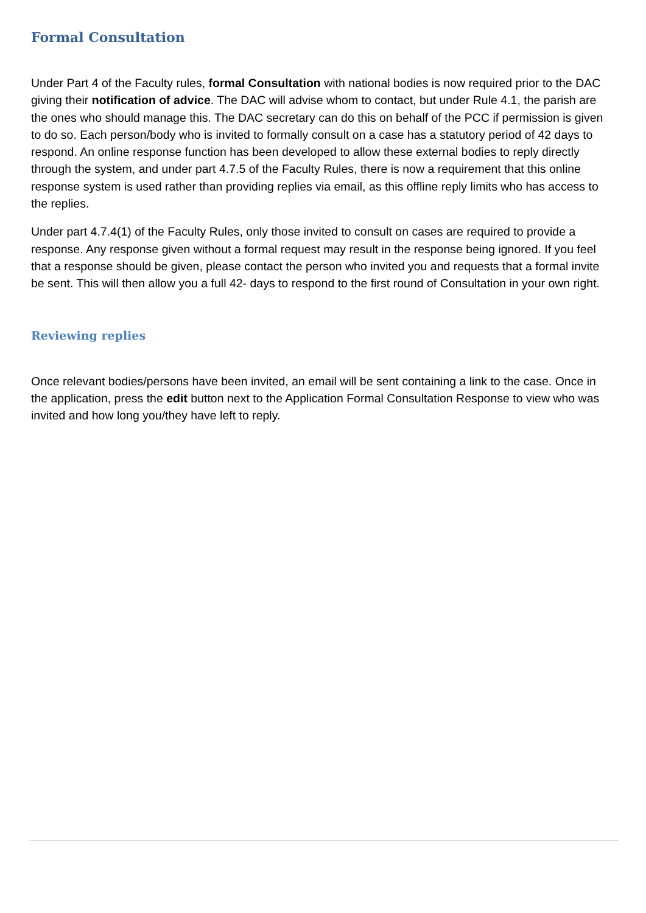Formal Consultation
Under Part 4 of the Faculty rules, formal Consultation with national bodies is now required prior to the DAC giving their notification of advice. The DAC will advise whom to contact, but under Rule 4.1, the parish are the ones who should manage this. The DAC secretary can do this on behalf of the PCC if permission is given to do so. Each person/body who is invited to formally consult on a case has a statutory period of 42 days to respond. An online response function has been developed to allow these external bodies to reply directly through the system, and under part 4.7.5 of the Faculty Rules, there is now a requirement that this online response system is used rather than providing replies via email, as this offline reply limits who has access to the replies.
Under part 4.7.4(1) of the Faculty Rules, only those invited to consult on cases are required to provide a response. Any response given without a formal request may result in the response being ignored. If you feel that a response should be given, please contact the person who invited you and requests that a formal invite be sent. This will then allow you a full 42- days to respond to the first round of Consultation in your own right.
Reviewing replies
Once relevant bodies/persons have been invited, an email will be sent containing a link to the case. Once in the application, press the edit button next to the Application Formal Consultation Response to view who was invited and how long you/they have left to reply.